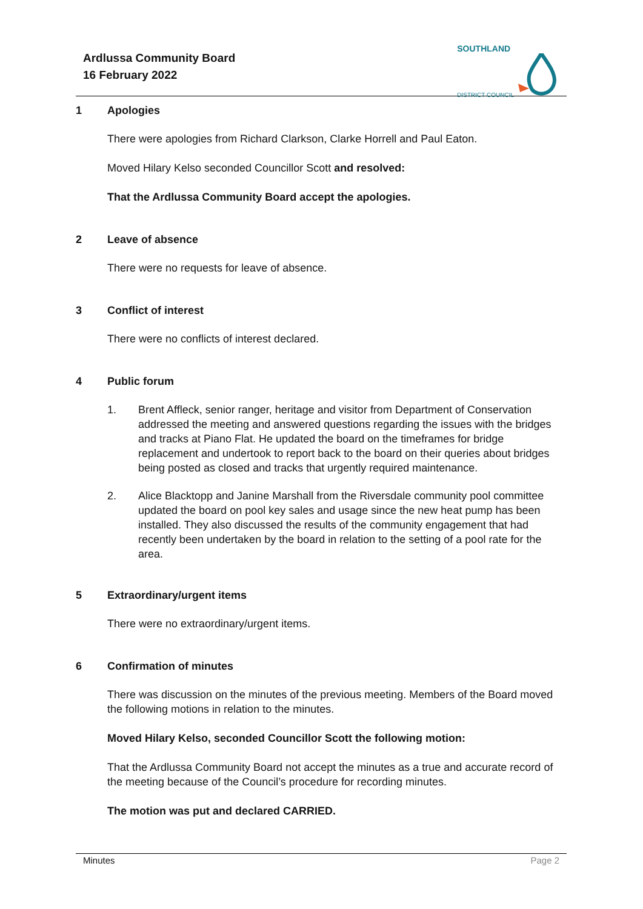Ardlussa Community Board
16 February 2022
SOUTHLAND
DISTRICT COUNCIL
1 Apologies
There were apologies from Richard Clarkson, Clarke Horrell and Paul Eaton.
Moved Hilary Kelso seconded Councillor Scott and resolved:
That the Ardlussa Community Board accept the apologies.
2 Leave of absence
There were no requests for leave of absence.
3 Conflict of interest
There were no conflicts of interest declared.
4 Public forum
1. Brent Affleck, senior ranger, heritage and visitor from Department of Conservation addressed the meeting and answered questions regarding the issues with the bridges and tracks at Piano Flat. He updated the board on the timeframes for bridge replacement and undertook to report back to the board on their queries about bridges being posted as closed and tracks that urgently required maintenance.
2. Alice Blacktopp and Janine Marshall from the Riversdale community pool committee updated the board on pool key sales and usage since the new heat pump has been installed. They also discussed the results of the community engagement that had recently been undertaken by the board in relation to the setting of a pool rate for the area.
5 Extraordinary/urgent items
There were no extraordinary/urgent items.
6 Confirmation of minutes
There was discussion on the minutes of the previous meeting. Members of the Board moved the following motions in relation to the minutes.
Moved Hilary Kelso, seconded Councillor Scott the following motion:
That the Ardlussa Community Board not accept the minutes as a true and accurate record of the meeting because of the Council’s procedure for recording minutes.
The motion was put and declared CARRIED.
Minutes Page 2